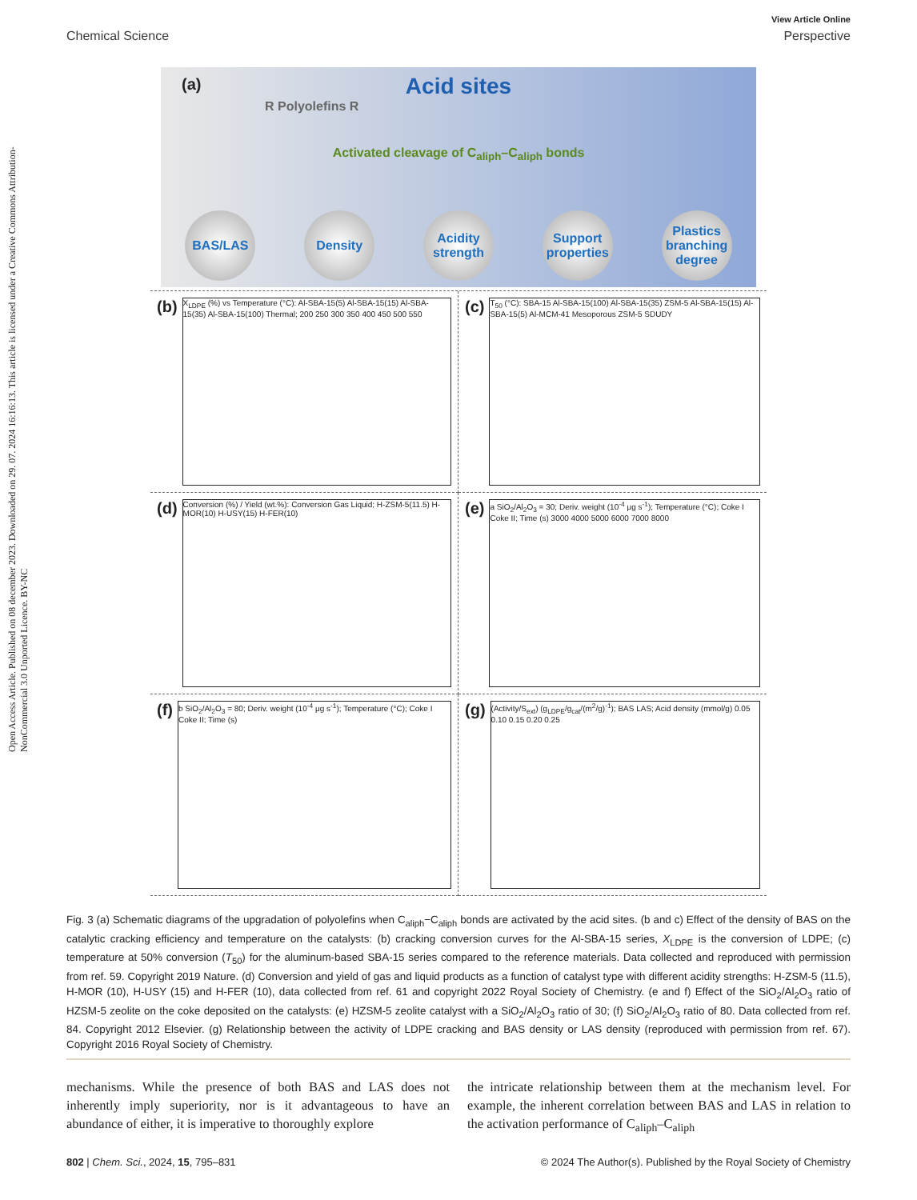Open Access Article. Published on 08 december 2023. Downloaded on 29. 07. 2024 16:16:13. This article is licensed under a Creative Commons Attribution-NonCommercial 3.0 Unported Licence. BY-NC
View Article Online
Chemical Science Perspective
(a)
Acid sites
R Polyolefins R
Activated cleavage of C<sub>aliph</sub>–C<sub>aliph</sub> bonds
BAS/LAS Density Acidity strength
Support properties
Plastics branching degree
(b)
X<sub>LDPE</sub> (%) vs Temperature (°C): Al-SBA-15(5) Al-SBA-15(15) Al-SBA-15(35) Al-SBA-15(100) Thermal; 200 250 300 350 400 450 500 550
(c)
T<sub>50</sub> (°C): SBA-15 Al-SBA-15(100) Al-SBA-15(35) ZSM-5 Al-SBA-15(15) Al-SBA-15(5) Al-MCM-41 Mesoporous ZSM-5 SDUDY
(d)
Conversion (%) / Yield (wt.%): Conversion Gas Liquid; H-ZSM-5(11.5) H-MOR(10) H-USY(15) H-FER(10)
(e)
a SiO<sub>2</sub>/Al<sub>2</sub>O<sub>3</sub> = 30; Deriv. weight (10<sup>-4</sup> μg s<sup>-1</sup>); Temperature (°C); Coke I Coke II; Time (s) 3000 4000 5000 6000 7000 8000
(f)
b SiO<sub>2</sub>/Al<sub>2</sub>O<sub>3</sub> = 80; Deriv. weight (10<sup>-4</sup> μg s<sup>-1</sup>); Temperature (°C); Coke I Coke II; Time (s)
(g)
(Activity/S<sub>ext</sub>) (g<sub>LDPE</sub>/g<sub>cat</sub>/(m<sup>2</sup>/g)<sup>-1</sup>); BAS LAS; Acid density (mmol/g) 0.05 0.10 0.15 0.20 0.25
Fig. 3 (a) Schematic diagrams of the upgradation of polyolefins when C<sub>aliph</sub>−C<sub>aliph</sub> bonds are activated by the acid sites. (b and c) Effect of the density of BAS on the catalytic cracking efficiency and temperature on the catalysts: (b) cracking conversion curves for the Al-SBA-15 series, X<sub>LDPE</sub> is the conversion of LDPE; (c) temperature at 50% conversion (T<sub>50</sub>) for the aluminum-based SBA-15 series compared to the reference materials. Data collected and reproduced with permission from ref. 59. Copyright 2019 Nature. (d) Conversion and yield of gas and liquid products as a function of catalyst type with different acidity strengths: H-ZSM-5 (11.5), H-MOR (10), H-USY (15) and H-FER (10), data collected from ref. 61 and copyright 2022 Royal Society of Chemistry. (e and f) Effect of the SiO<sub>2</sub>/Al<sub>2</sub>O<sub>3</sub> ratio of HZSM-5 zeolite on the coke deposited on the catalysts: (e) HZSM-5 zeolite catalyst with a SiO<sub>2</sub>/Al<sub>2</sub>O<sub>3</sub> ratio of 30; (f) SiO<sub>2</sub>/Al<sub>2</sub>O<sub>3</sub> ratio of 80. Data collected from ref. 84. Copyright 2012 Elsevier. (g) Relationship between the activity of LDPE cracking and BAS density or LAS density (reproduced with permission from ref. 67). Copyright 2016 Royal Society of Chemistry.
mechanisms. While the presence of both BAS and LAS does not inherently imply superiority, nor is it advantageous to have an abundance of either, it is imperative to thoroughly explore
the intricate relationship between them at the mechanism level. For example, the inherent correlation between BAS and LAS in relation to the activation performance of C<sub>aliph</sub>–C<sub>aliph</sub>
802 | Chem. Sci., 2024, 15, 795–831 © 2024 The Author(s). Published by the Royal Society of Chemistry